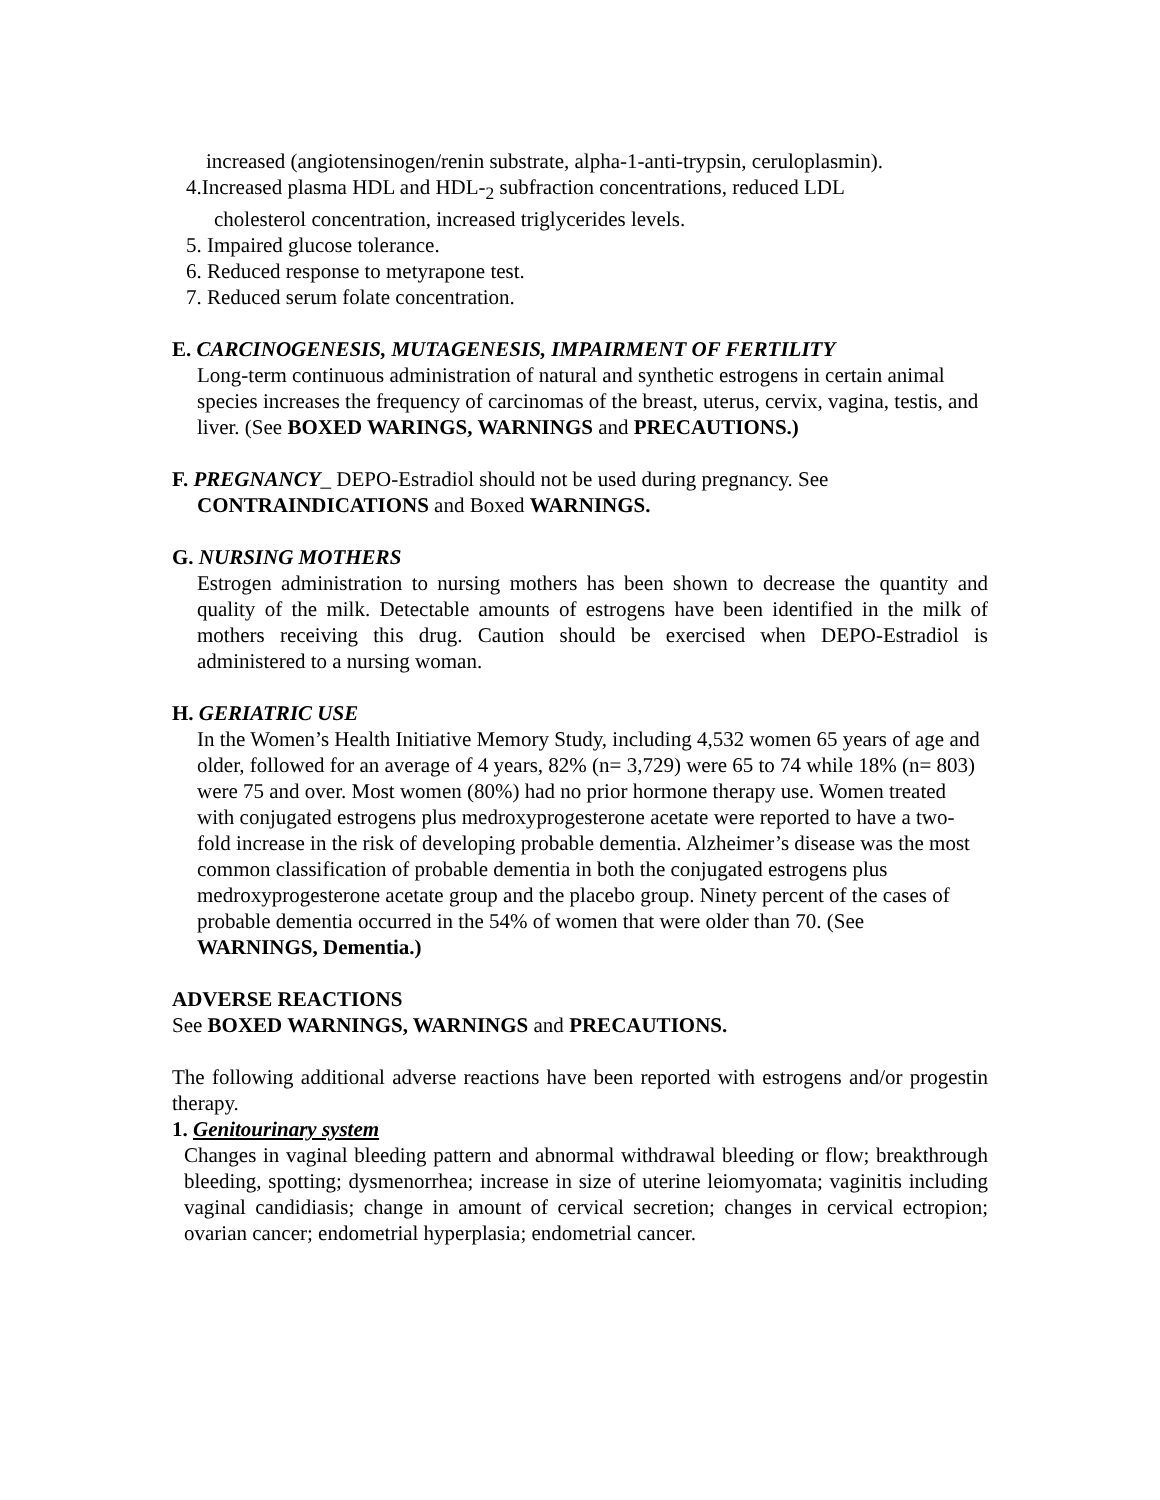increased (angiotensinogen/renin substrate, alpha-1-anti-trypsin, ceruloplasmin).
4.Increased plasma HDL and HDL-<sub>2</sub> subfraction concentrations, reduced LDL
cholesterol concentration, increased triglycerides levels.
5. Impaired glucose tolerance.
6. Reduced response to metyrapone test.
7. Reduced serum folate concentration.
E. CARCINOGENESIS, MUTAGENESIS, IMPAIRMENT OF FERTILITY
Long-term continuous administration of natural and synthetic estrogens in certain animal species increases the frequency of carcinomas of the breast, uterus, cervix, vagina, testis, and liver. (See BOXED WARINGS, WARNINGS and PRECAUTIONS.)
F. PREGNANCY_ DEPO-Estradiol should not be used during pregnancy. See
CONTRAINDICATIONS and Boxed WARNINGS.
G. NURSING MOTHERS
Estrogen administration to nursing mothers has been shown to decrease the quantity and quality of the milk. Detectable amounts of estrogens have been identified in the milk of mothers receiving this drug. Caution should be exercised when DEPO-Estradiol is administered to a nursing woman.
H. GERIATRIC USE
In the Women’s Health Initiative Memory Study, including 4,532 women 65 years of age and older, followed for an average of 4 years, 82% (n= 3,729) were 65 to 74 while 18% (n= 803) were 75 and over. Most women (80%) had no prior hormone therapy use. Women treated with conjugated estrogens plus medroxyprogesterone acetate were reported to have a two-fold increase in the risk of developing probable dementia. Alzheimer’s disease was the most common classification of probable dementia in both the conjugated estrogens plus medroxyprogesterone acetate group and the placebo group. Ninety percent of the cases of probable dementia occurred in the 54% of women that were older than 70. (See WARNINGS, Dementia.)
ADVERSE REACTIONS
See BOXED WARNINGS, WARNINGS and PRECAUTIONS.
The following additional adverse reactions have been reported with estrogens and/or progestin therapy.
1. Genitourinary system
Changes in vaginal bleeding pattern and abnormal withdrawal bleeding or flow; breakthrough bleeding, spotting; dysmenorrhea; increase in size of uterine leiomyomata; vaginitis including vaginal candidiasis; change in amount of cervical secretion; changes in cervical ectropion; ovarian cancer; endometrial hyperplasia; endometrial cancer.